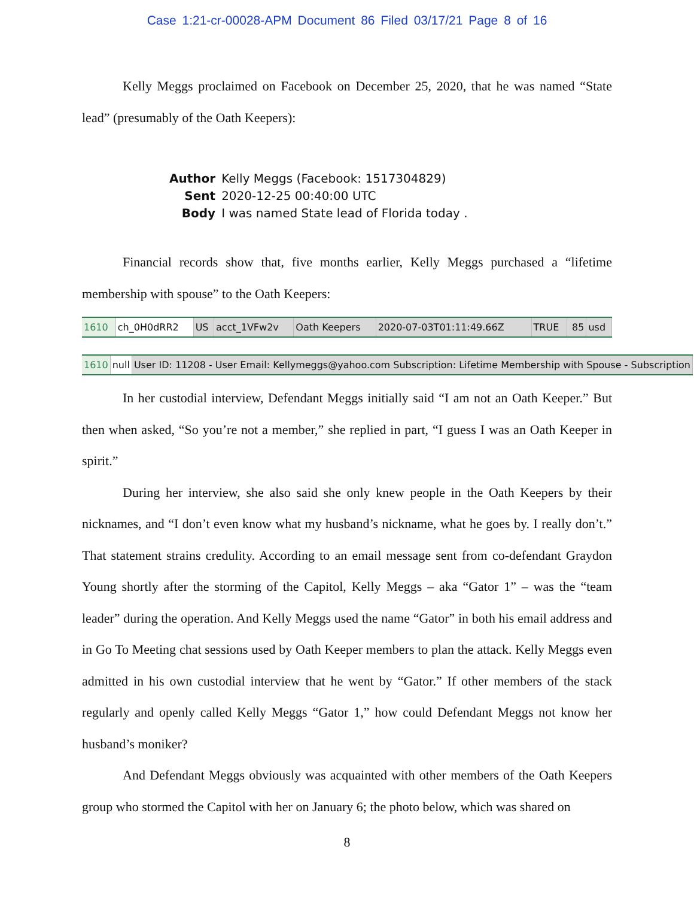Case 1:21-cr-00028-APM Document 86 Filed 03/17/21 Page 8 of 16
Kelly Meggs proclaimed on Facebook on December 25, 2020, that he was named “State lead” (presumably of the Oath Keepers):
| Author | Kelly Meggs (Facebook: 1517304829) |
| Sent | 2020-12-25 00:40:00 UTC |
| Body | I was named State lead of Florida today . |
Financial records show that, five months earlier, Kelly Meggs purchased a “lifetime membership with spouse” to the Oath Keepers:
| 1610 | ch_0H0dRR2 | US | acct_1VFw2v | Oath Keepers | 2020-07-03T01:11:49.66Z | TRUE | 85 | usd |
| 1610 | null | User ID: 11208 - User Email: Kellymeggs@yahoo.com Subscription: Lifetime Membership with Spouse - Subscription |
In her custodial interview, Defendant Meggs initially said “I am not an Oath Keeper.” But then when asked, “So you’re not a member,” she replied in part, “I guess I was an Oath Keeper in spirit.”
During her interview, she also said she only knew people in the Oath Keepers by their nicknames, and “I don’t even know what my husband’s nickname, what he goes by. I really don’t.” That statement strains credulity. According to an email message sent from co-defendant Graydon Young shortly after the storming of the Capitol, Kelly Meggs – aka “Gator 1” – was the “team leader” during the operation. And Kelly Meggs used the name “Gator” in both his email address and in Go To Meeting chat sessions used by Oath Keeper members to plan the attack. Kelly Meggs even admitted in his own custodial interview that he went by “Gator.” If other members of the stack regularly and openly called Kelly Meggs “Gator 1,” how could Defendant Meggs not know her husband’s moniker?
And Defendant Meggs obviously was acquainted with other members of the Oath Keepers group who stormed the Capitol with her on January 6; the photo below, which was shared on
8